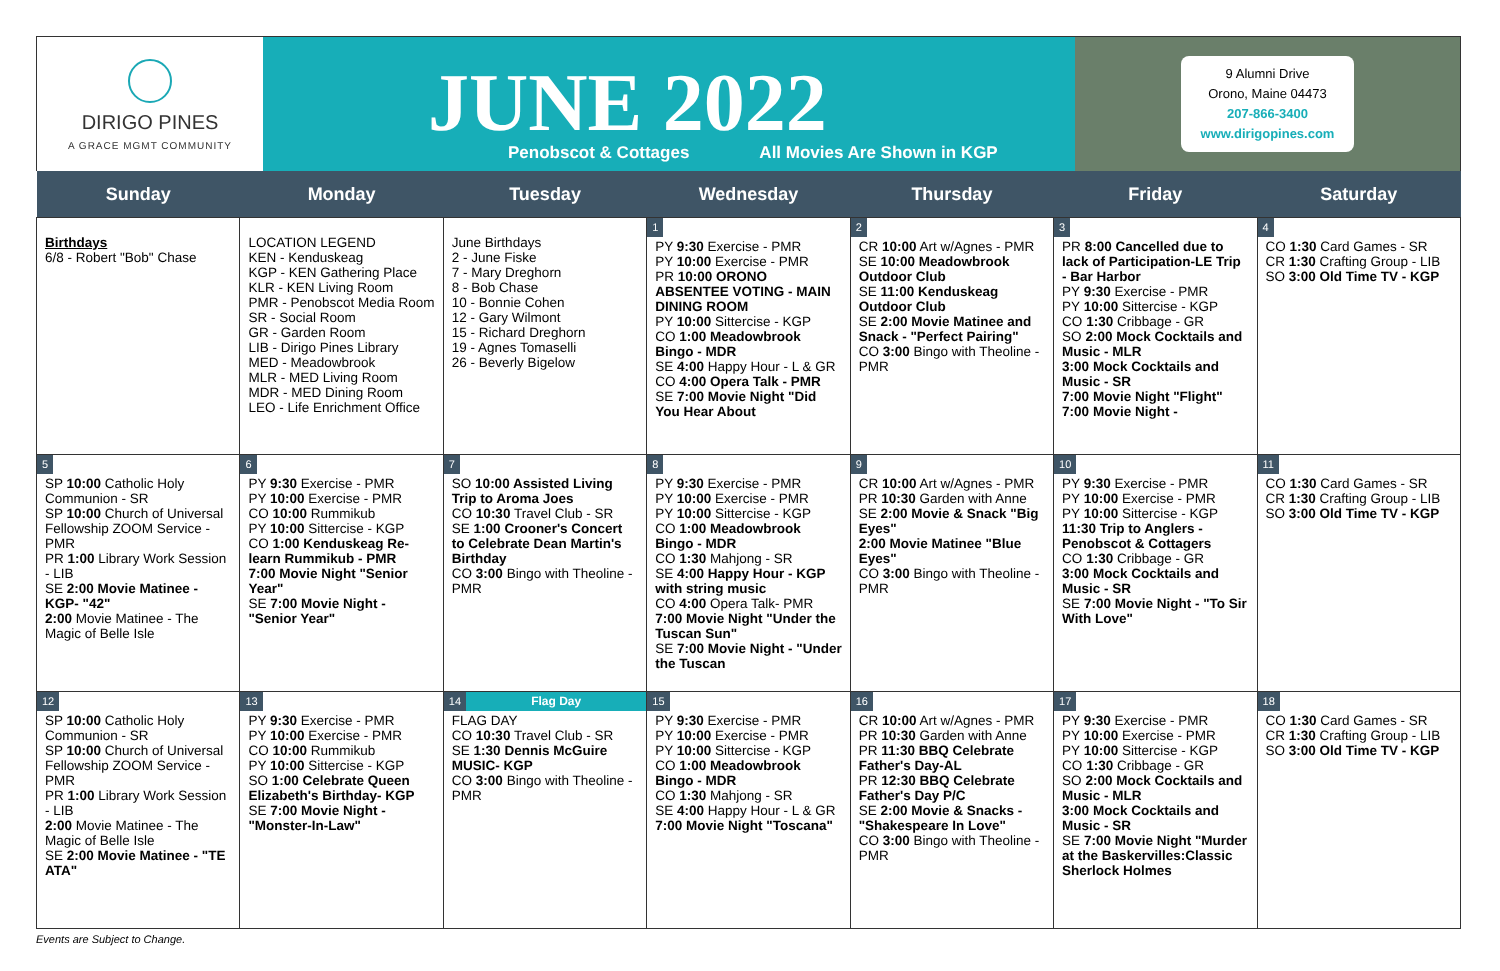DIRIGO PINES
A GRACE MGMT COMMUNITY
JUNE 2022
Penobscot & Cottages All Movies Are Shown in KGP
9 Alumni Drive
Orono, Maine 04473
207-866-3400
www.dirigopines.com
| Sunday | Monday | Tuesday | Wednesday | Thursday | Friday | Saturday |
| --- | --- | --- | --- | --- | --- | --- |
| Birthdays 6/8 - Robert "Bob" Chase | LOCATION LEGEND KEN - Kenduskeag KGP - KEN Gathering Place KLR - KEN Living Room PMR - Penobscot Media Room SR - Social Room GR - Garden Room LIB - Dirigo Pines Library MED - Meadowbrook MLR - MED Living Room MDR - MED Dining Room LEO - Life Enrichment Office | June Birthdays 2 - June Fiske 7 - Mary Dreghorn 8 - Bob Chase 10 - Bonnie Cohen 12 - Gary Wilmont 15 - Richard Dreghorn 19 - Agnes Tomaselli 26 - Beverly Bigelow | 1 PY 9:30 Exercise - PMR PY 10:00 Exercise - PMR PR 10:00 ORONO ABSENTEE VOTING - MAIN DINING ROOM PY 10:00 Sittercise - KGP CO 1:00 Meadowbrook Bingo - MDR SE 4:00 Happy Hour - L & GR CO 4:00 Opera Talk - PMR SE 7:00 Movie Night "Did You Hear About | 2 CR 10:00 Art w/Agnes - PMR SE 10:00 Meadowbrook Outdoor Club SE 11:00 Kenduskeag Outdoor Club SE 2:00 Movie Matinee and Snack - "Perfect Pairing" CO 3:00 Bingo with Theoline - PMR | 3 PR 8:00 Cancelled due to lack of Participation-LE Trip - Bar Harbor PY 9:30 Exercise - PMR PY 10:00 Sittercise - KGP CO 1:30 Cribbage - GR SO 2:00 Mock Cocktails and Music - MLR 3:00 Mock Cocktails and Music - SR 7:00 Movie Night "Flight" 7:00 Movie Night - | 4 CO 1:30 Card Games - SR CR 1:30 Crafting Group - LIB SO 3:00 Old Time TV - KGP |
| 5 SP 10:00 Catholic Holy Communion - SR SP 10:00 Church of Universal Fellowship ZOOM Service - PMR PR 1:00 Library Work Session - LIB SE 2:00 Movie Matinee - KGP- "42" 2:00 Movie Matinee - The Magic of Belle Isle | 6 PY 9:30 Exercise - PMR PY 10:00 Exercise - PMR CO 10:00 Rummikub PY 10:00 Sittercise - KGP CO 1:00 Kenduskeag Re-learn Rummikub - PMR 7:00 Movie Night "Senior Year" SE 7:00 Movie Night - "Senior Year" | 7 SO 10:00 Assisted Living Trip to Aroma Joes CO 10:30 Travel Club - SR SE 1:00 Crooner's Concert to Celebrate Dean Martin's Birthday CO 3:00 Bingo with Theoline - PMR | 8 PY 9:30 Exercise - PMR PY 10:00 Exercise - PMR PY 10:00 Sittercise - KGP CO 1:00 Meadowbrook Bingo - MDR CO 1:30 Mahjong - SR SE 4:00 Happy Hour - KGP with string music CO 4:00 Opera Talk- PMR 7:00 Movie Night "Under the Tuscan Sun" SE 7:00 Movie Night - "Under the Tuscan | 9 CR 10:00 Art w/Agnes - PMR PR 10:30 Garden with Anne SE 2:00 Movie & Snack "Big Eyes" 2:00 Movie Matinee "Blue Eyes" CO 3:00 Bingo with Theoline - PMR | 10 PY 9:30 Exercise - PMR PY 10:00 Exercise - PMR PY 10:00 Sittercise - KGP 11:30 Trip to Anglers - Penobscot & Cottagers CO 1:30 Cribbage - GR 3:00 Mock Cocktails and Music - SR SE 7:00 Movie Night - "To Sir With Love" | 11 CO 1:30 Card Games - SR CR 1:30 Crafting Group - LIB SO 3:00 Old Time TV - KGP |
| 12 SP 10:00 Catholic Holy Communion - SR SP 10:00 Church of Universal Fellowship ZOOM Service - PMR PR 1:00 Library Work Session - LIB 2:00 Movie Matinee - The Magic of Belle Isle SE 2:00 Movie Matinee - "TE ATA" | 13 PY 9:30 Exercise - PMR PY 10:00 Exercise - PMR CO 10:00 Rummikub PY 10:00 Sittercise - KGP SO 1:00 Celebrate Queen Elizabeth's Birthday- KGP SE 7:00 Movie Night - "Monster-In-Law" | 14 Flag Day FLAG DAY CO 10:30 Travel Club - SR SE 1:30 Dennis McGuire MUSIC- KGP CO 3:00 Bingo with Theoline - PMR | 15 PY 9:30 Exercise - PMR PY 10:00 Exercise - PMR PY 10:00 Sittercise - KGP CO 1:00 Meadowbrook Bingo - MDR CO 1:30 Mahjong - SR SE 4:00 Happy Hour - L & GR 7:00 Movie Night "Toscana" | 16 CR 10:00 Art w/Agnes - PMR PR 10:30 Garden with Anne PR 11:30 BBQ Celebrate Father's Day-AL PR 12:30 BBQ Celebrate Father's Day P/C SE 2:00 Movie & Snacks - "Shakespeare In Love" CO 3:00 Bingo with Theoline - PMR | 17 PY 9:30 Exercise - PMR PY 10:00 Exercise - PMR PY 10:00 Sittercise - KGP CO 1:30 Cribbage - GR SO 2:00 Mock Cocktails and Music - MLR 3:00 Mock Cocktails and Music - SR SE 7:00 Movie Night "Murder at the Baskervilles:Classic Sherlock Holmes | 18 CO 1:30 Card Games - SR CR 1:30 Crafting Group - LIB SO 3:00 Old Time TV - KGP |
Events are Subject to Change.